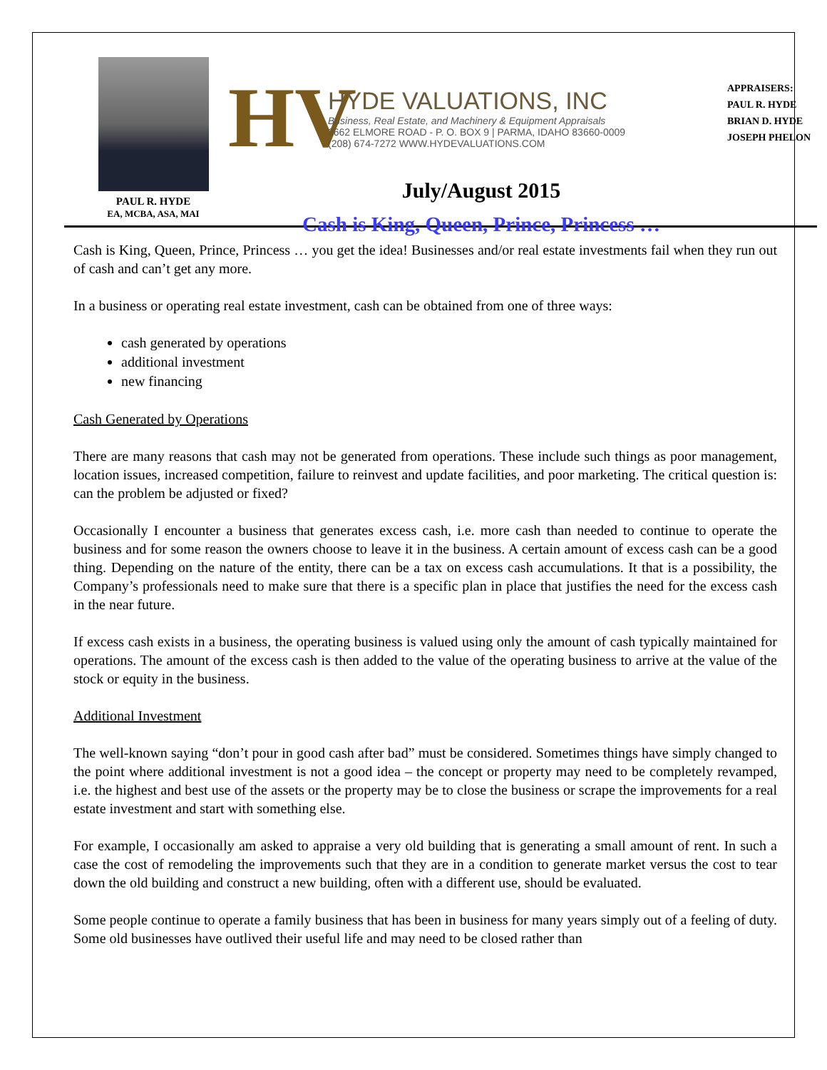PAUL R. HYDE
EA, MCBA, ASA, MAI
HV
HYDE VALUATIONS, INC
Business, Real Estate, and Machinery & Equipment Appraisals
2662 ELMORE ROAD - P. O. BOX 9 | PARMA, IDAHO 83660-0009
(208) 674-7272 WWW.HYDEVALUATIONS.COM
July/August 2015
Cash is King, Queen, Prince, Princess …
APPRAISERS:
PAUL R. HYDE
BRIAN D. HYDE
JOSEPH PHELON
Cash is King, Queen, Prince, Princess … you get the idea! Businesses and/or real estate investments fail when they run out of cash and can’t get any more.
In a business or operating real estate investment, cash can be obtained from one of three ways:
cash generated by operations
additional investment
new financing
Cash Generated by Operations
There are many reasons that cash may not be generated from operations. These include such things as poor management, location issues, increased competition, failure to reinvest and update facilities, and poor marketing. The critical question is: can the problem be adjusted or fixed?
Occasionally I encounter a business that generates excess cash, i.e. more cash than needed to continue to operate the business and for some reason the owners choose to leave it in the business. A certain amount of excess cash can be a good thing. Depending on the nature of the entity, there can be a tax on excess cash accumulations. It that is a possibility, the Company’s professionals need to make sure that there is a specific plan in place that justifies the need for the excess cash in the near future.
If excess cash exists in a business, the operating business is valued using only the amount of cash typically maintained for operations. The amount of the excess cash is then added to the value of the operating business to arrive at the value of the stock or equity in the business.
Additional Investment
The well-known saying “don’t pour in good cash after bad” must be considered. Sometimes things have simply changed to the point where additional investment is not a good idea – the concept or property may need to be completely revamped, i.e. the highest and best use of the assets or the property may be to close the business or scrape the improvements for a real estate investment and start with something else.
For example, I occasionally am asked to appraise a very old building that is generating a small amount of rent. In such a case the cost of remodeling the improvements such that they are in a condition to generate market versus the cost to tear down the old building and construct a new building, often with a different use, should be evaluated.
Some people continue to operate a family business that has been in business for many years simply out of a feeling of duty. Some old businesses have outlived their useful life and may need to be closed rather than